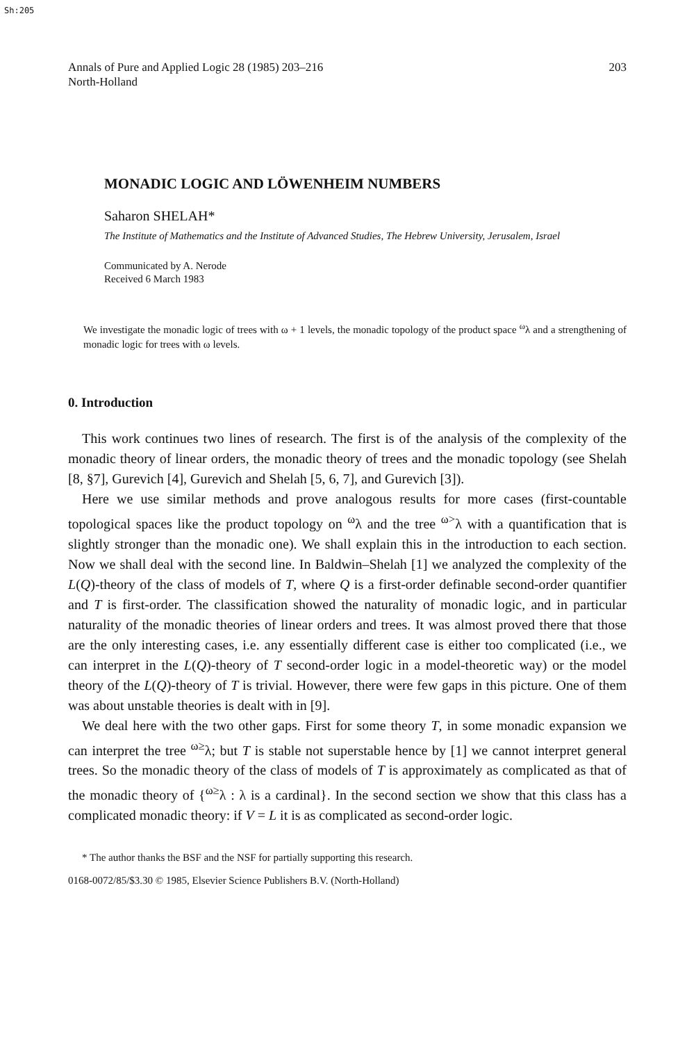Sh:205
Annals of Pure and Applied Logic 28 (1985) 203–216
North-Holland
203
MONADIC LOGIC AND LÖWENHEIM NUMBERS
Saharon SHELAH*
The Institute of Mathematics and the Institute of Advanced Studies, The Hebrew University, Jerusalem, Israel
Communicated by A. Nerode
Received 6 March 1983
We investigate the monadic logic of trees with ω + 1 levels, the monadic topology of the product space <sup>ω</sup>λ and a strengthening of monadic logic for trees with ω levels.
0. Introduction
This work continues two lines of research. The first is of the analysis of the complexity of the monadic theory of linear orders, the monadic theory of trees and the monadic topology (see Shelah [8, §7], Gurevich [4], Gurevich and Shelah [5, 6, 7], and Gurevich [3]).
Here we use similar methods and prove analogous results for more cases (first-countable topological spaces like the product topology on <sup>ω</sup>λ and the tree <sup>ω></sup>λ with a quantification that is slightly stronger than the monadic one). We shall explain this in the introduction to each section. Now we shall deal with the second line. In Baldwin–Shelah [1] we analyzed the complexity of the L(Q)-theory of the class of models of T, where Q is a first-order definable second-order quantifier and T is first-order. The classification showed the naturality of monadic logic, and in particular naturality of the monadic theories of linear orders and trees. It was almost proved there that those are the only interesting cases, i.e. any essentially different case is either too complicated (i.e., we can interpret in the L(Q)-theory of T second-order logic in a model-theoretic way) or the model theory of the L(Q)-theory of T is trivial. However, there were few gaps in this picture. One of them was about unstable theories is dealt with in [9].
We deal here with the two other gaps. First for some theory T, in some monadic expansion we can interpret the tree <sup>ω≥</sup>λ; but T is stable not superstable hence by [1] we cannot interpret general trees. So the monadic theory of the class of models of T is approximately as complicated as that of the monadic theory of {<sup>ω≥</sup>λ : λ is a cardinal}. In the second section we show that this class has a complicated monadic theory: if V = L it is as complicated as second-order logic.
* The author thanks the BSF and the NSF for partially supporting this research.
0168-0072/85/$3.30 © 1985, Elsevier Science Publishers B.V. (North-Holland)